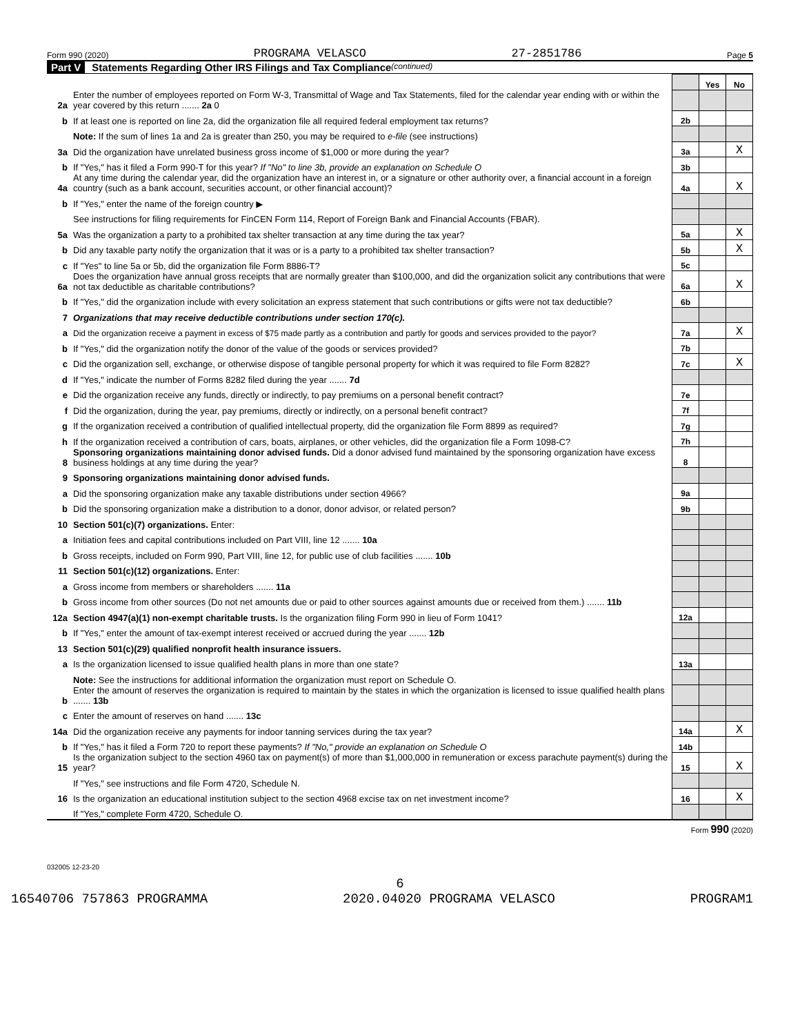Form 990 (2020) PROGRAMA VELASCO 27-2851786 Page 5
Part V Statements Regarding Other IRS Filings and Tax Compliance (continued)
| | | | Yes | No |
| 2a | Enter the number of employees reported on Form W-3, Transmittal of Wage and Tax Statements, filed for the calendar year ending with or within the year covered by this return ....... 2a 0 | | | |
| b | If at least one is reported on line 2a, did the organization file all required federal employment tax returns? | 2b | | |
| | Note: If the sum of lines 1a and 2a is greater than 250, you may be required to e-file (see instructions) | | | |
| 3a | Did the organization have unrelated business gross income of $1,000 or more during the year? | 3a | | X |
| b | If "Yes," has it filed a Form 990-T for this year? If "No" to line 3b, provide an explanation on Schedule O | 3b | | |
| 4a | At any time during the calendar year, did the organization have an interest in, or a signature or other authority over, a financial account in a foreign country (such as a bank account, securities account, or other financial account)? | 4a | | X |
| b | If "Yes," enter the name of the foreign country ▶ | | | |
| | See instructions for filing requirements for FinCEN Form 114, Report of Foreign Bank and Financial Accounts (FBAR). | | | |
| 5a | Was the organization a party to a prohibited tax shelter transaction at any time during the tax year? | 5a | | X |
| b | Did any taxable party notify the organization that it was or is a party to a prohibited tax shelter transaction? | 5b | | X |
| c | If "Yes" to line 5a or 5b, did the organization file Form 8886-T? | 5c | | |
| 6a | Does the organization have annual gross receipts that are normally greater than $100,000, and did the organization solicit any contributions that were not tax deductible as charitable contributions? | 6a | | X |
| b | If "Yes," did the organization include with every solicitation an express statement that such contributions or gifts were not tax deductible? | 6b | | |
| 7 | Organizations that may receive deductible contributions under section 170(c). | | | |
| a | Did the organization receive a payment in excess of $75 made partly as a contribution and partly for goods and services provided to the payor? | 7a | | X |
| b | If "Yes," did the organization notify the donor of the value of the goods or services provided? | 7b | | |
| c | Did the organization sell, exchange, or otherwise dispose of tangible personal property for which it was required to file Form 8282? | 7c | | X |
| d | If "Yes," indicate the number of Forms 8282 filed during the year ....... 7d | | | |
| e | Did the organization receive any funds, directly or indirectly, to pay premiums on a personal benefit contract? | 7e | | |
| f | Did the organization, during the year, pay premiums, directly or indirectly, on a personal benefit contract? | 7f | | |
| g | If the organization received a contribution of qualified intellectual property, did the organization file Form 8899 as required? | 7g | | |
| h | If the organization received a contribution of cars, boats, airplanes, or other vehicles, did the organization file a Form 1098-C? | 7h | | |
| 8 | Sponsoring organizations maintaining donor advised funds. Did a donor advised fund maintained by the sponsoring organization have excess business holdings at any time during the year? | 8 | | |
| 9 | Sponsoring organizations maintaining donor advised funds. | | | |
| a | Did the sponsoring organization make any taxable distributions under section 4966? | 9a | | |
| b | Did the sponsoring organization make a distribution to a donor, donor advisor, or related person? | 9b | | |
| 10 | Section 501(c)(7) organizations. Enter: | | | |
| a | Initiation fees and capital contributions included on Part VIII, line 12 ....... 10a | | | |
| b | Gross receipts, included on Form 990, Part VIII, line 12, for public use of club facilities ....... 10b | | | |
| 11 | Section 501(c)(12) organizations. Enter: | | | |
| a | Gross income from members or shareholders ....... 11a | | | |
| b | Gross income from other sources (Do not net amounts due or paid to other sources against amounts due or received from them.) ....... 11b | | | |
| 12a | Section 4947(a)(1) non-exempt charitable trusts. Is the organization filing Form 990 in lieu of Form 1041? | 12a | | |
| b | If "Yes," enter the amount of tax-exempt interest received or accrued during the year ....... 12b | | | |
| 13 | Section 501(c)(29) qualified nonprofit health insurance issuers. | | | |
| a | Is the organization licensed to issue qualified health plans in more than one state? | 13a | | |
| | Note: See the instructions for additional information the organization must report on Schedule O. | | | |
| b | Enter the amount of reserves the organization is required to maintain by the states in which the organization is licensed to issue qualified health plans ....... 13b | | | |
| c | Enter the amount of reserves on hand ....... 13c | | | |
| 14a | Did the organization receive any payments for indoor tanning services during the tax year? | 14a | | X |
| b | If "Yes," has it filed a Form 720 to report these payments? If "No," provide an explanation on Schedule O | 14b | | |
| 15 | Is the organization subject to the section 4960 tax on payment(s) of more than $1,000,000 in remuneration or excess parachute payment(s) during the year? | 15 | | X |
| | If "Yes," see instructions and file Form 4720, Schedule N. | | | |
| 16 | Is the organization an educational institution subject to the section 4968 excise tax on net investment income? | 16 | | X |
| | If "Yes," complete Form 4720, Schedule O. | | | |
Form 990 (2020)
032005 12-23-20
6
16540706 757863 PROGRAMMA 2020.04020 PROGRAMA VELASCO PROGRAM1